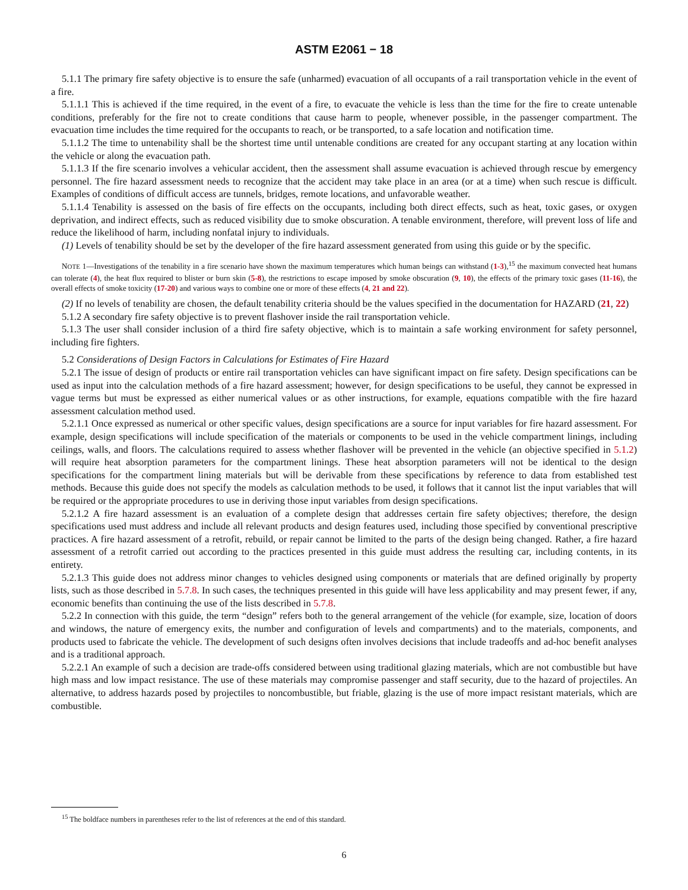ASTM E2061 − 18
5.1.1 The primary fire safety objective is to ensure the safe (unharmed) evacuation of all occupants of a rail transportation vehicle in the event of a fire.
5.1.1.1 This is achieved if the time required, in the event of a fire, to evacuate the vehicle is less than the time for the fire to create untenable conditions, preferably for the fire not to create conditions that cause harm to people, whenever possible, in the passenger compartment. The evacuation time includes the time required for the occupants to reach, or be transported, to a safe location and notification time.
5.1.1.2 The time to untenability shall be the shortest time until untenable conditions are created for any occupant starting at any location within the vehicle or along the evacuation path.
5.1.1.3 If the fire scenario involves a vehicular accident, then the assessment shall assume evacuation is achieved through rescue by emergency personnel. The fire hazard assessment needs to recognize that the accident may take place in an area (or at a time) when such rescue is difficult. Examples of conditions of difficult access are tunnels, bridges, remote locations, and unfavorable weather.
5.1.1.4 Tenability is assessed on the basis of fire effects on the occupants, including both direct effects, such as heat, toxic gases, or oxygen deprivation, and indirect effects, such as reduced visibility due to smoke obscuration. A tenable environment, therefore, will prevent loss of life and reduce the likelihood of harm, including nonfatal injury to individuals.
(1) Levels of tenability should be set by the developer of the fire hazard assessment generated from using this guide or by the specific.
NOTE 1—Investigations of the tenability in a fire scenario have shown the maximum temperatures which human beings can withstand (1-3),<sup>15</sup> the maximum convected heat humans can tolerate (4), the heat flux required to blister or burn skin (5-8), the restrictions to escape imposed by smoke obscuration (9, 10), the effects of the primary toxic gases (11-16), the overall effects of smoke toxicity (17-20) and various ways to combine one or more of these effects (4, 21 and 22).
(2) If no levels of tenability are chosen, the default tenability criteria should be the values specified in the documentation for HAZARD (21, 22)
5.1.2 A secondary fire safety objective is to prevent flashover inside the rail transportation vehicle.
5.1.3 The user shall consider inclusion of a third fire safety objective, which is to maintain a safe working environment for safety personnel, including fire fighters.
5.2 Considerations of Design Factors in Calculations for Estimates of Fire Hazard
5.2.1 The issue of design of products or entire rail transportation vehicles can have significant impact on fire safety. Design specifications can be used as input into the calculation methods of a fire hazard assessment; however, for design specifications to be useful, they cannot be expressed in vague terms but must be expressed as either numerical values or as other instructions, for example, equations compatible with the fire hazard assessment calculation method used.
5.2.1.1 Once expressed as numerical or other specific values, design specifications are a source for input variables for fire hazard assessment. For example, design specifications will include specification of the materials or components to be used in the vehicle compartment linings, including ceilings, walls, and floors. The calculations required to assess whether flashover will be prevented in the vehicle (an objective specified in 5.1.2) will require heat absorption parameters for the compartment linings. These heat absorption parameters will not be identical to the design specifications for the compartment lining materials but will be derivable from these specifications by reference to data from established test methods. Because this guide does not specify the models as calculation methods to be used, it follows that it cannot list the input variables that will be required or the appropriate procedures to use in deriving those input variables from design specifications.
5.2.1.2 A fire hazard assessment is an evaluation of a complete design that addresses certain fire safety objectives; therefore, the design specifications used must address and include all relevant products and design features used, including those specified by conventional prescriptive practices. A fire hazard assessment of a retrofit, rebuild, or repair cannot be limited to the parts of the design being changed. Rather, a fire hazard assessment of a retrofit carried out according to the practices presented in this guide must address the resulting car, including contents, in its entirety.
5.2.1.3 This guide does not address minor changes to vehicles designed using components or materials that are defined originally by property lists, such as those described in 5.7.8. In such cases, the techniques presented in this guide will have less applicability and may present fewer, if any, economic benefits than continuing the use of the lists described in 5.7.8.
5.2.2 In connection with this guide, the term “design” refers both to the general arrangement of the vehicle (for example, size, location of doors and windows, the nature of emergency exits, the number and configuration of levels and compartments) and to the materials, components, and products used to fabricate the vehicle. The development of such designs often involves decisions that include tradeoffs and ad-hoc benefit analyses and is a traditional approach.
5.2.2.1 An example of such a decision are trade-offs considered between using traditional glazing materials, which are not combustible but have high mass and low impact resistance. The use of these materials may compromise passenger and staff security, due to the hazard of projectiles. An alternative, to address hazards posed by projectiles to noncombustible, but friable, glazing is the use of more impact resistant materials, which are combustible.
<sup>15</sup> The boldface numbers in parentheses refer to the list of references at the end of this standard.
6